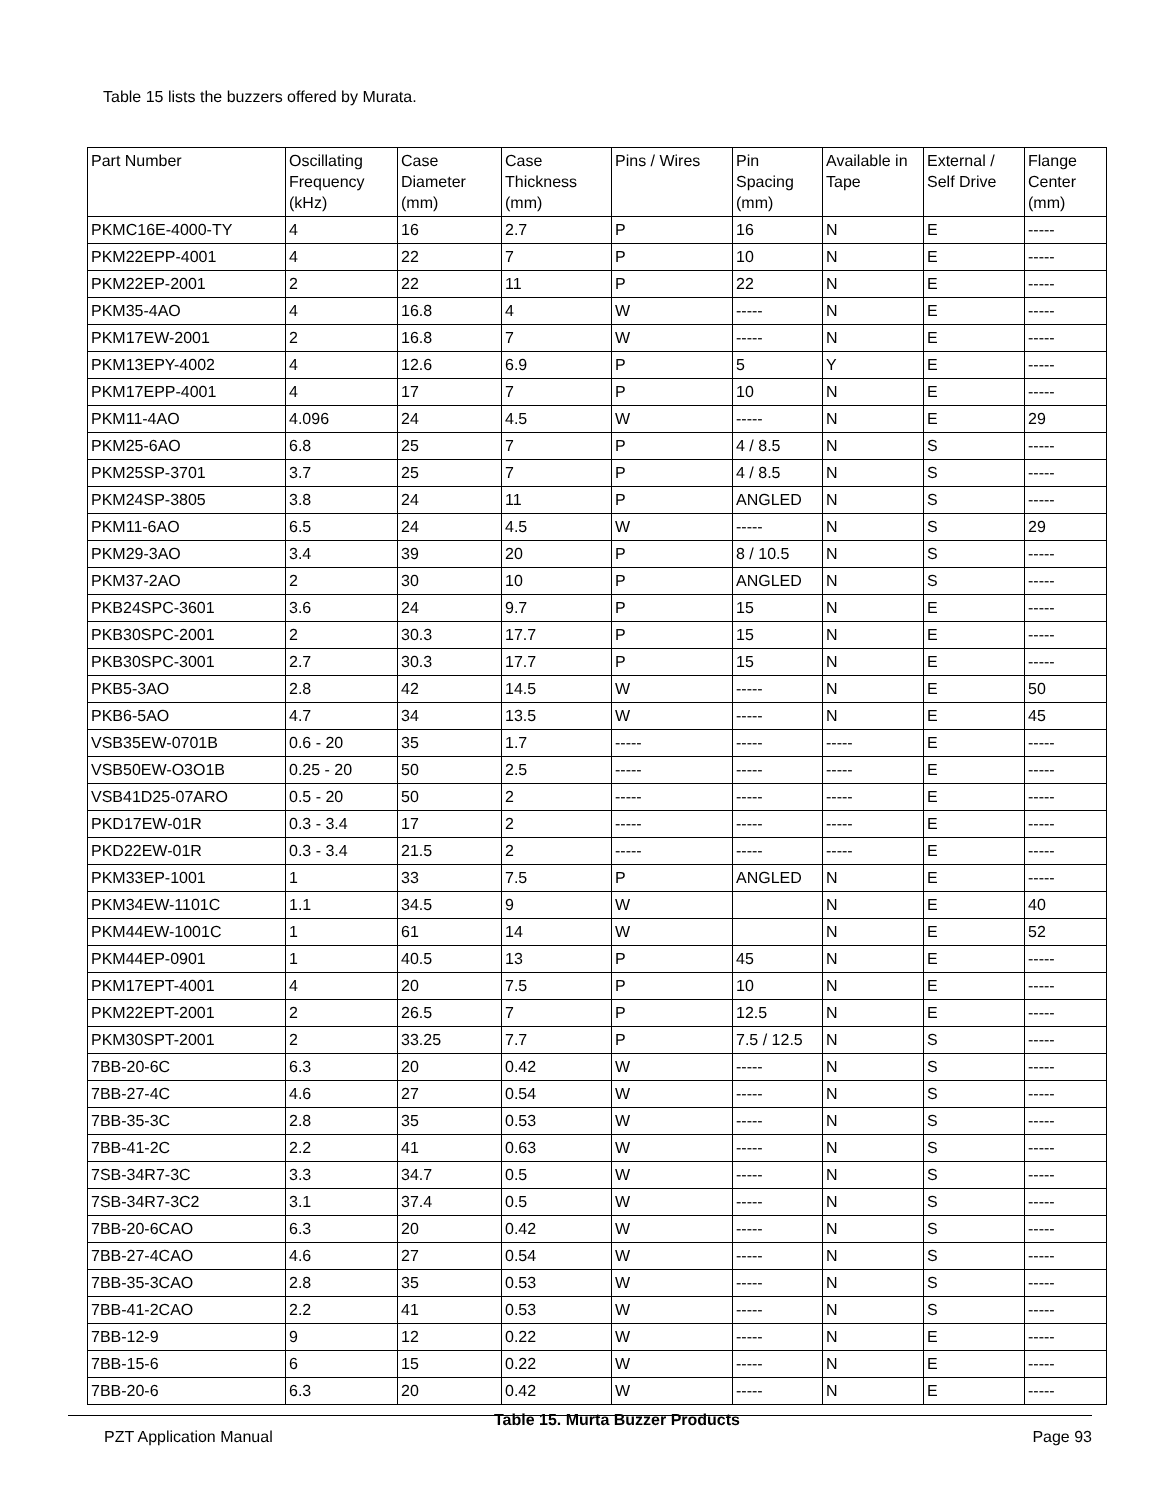Table 15 lists the buzzers offered by Murata.
Table 15. Murta Buzzer Products
| Part Number | Oscillating Frequency (kHz) | Case Diameter (mm) | Case Thickness (mm) | Pins / Wires | Pin Spacing (mm) | Available in Tape | External / Self Drive | Flange Center (mm) |
| --- | --- | --- | --- | --- | --- | --- | --- | --- |
| PKMC16E-4000-TY | 4 | 16 | 2.7 | P | 16 | N | E | ----- |
| PKM22EPP-4001 | 4 | 22 | 7 | P | 10 | N | E | ----- |
| PKM22EP-2001 | 2 | 22 | 11 | P | 22 | N | E | ----- |
| PKM35-4AO | 4 | 16.8 | 4 | W | ----- | N | E | ----- |
| PKM17EW-2001 | 2 | 16.8 | 7 | W | ----- | N | E | ----- |
| PKM13EPY-4002 | 4 | 12.6 | 6.9 | P | 5 | Y | E | ----- |
| PKM17EPP-4001 | 4 | 17 | 7 | P | 10 | N | E | ----- |
| PKM11-4AO | 4.096 | 24 | 4.5 | W | ----- | N | E | 29 |
| PKM25-6AO | 6.8 | 25 | 7 | P | 4 / 8.5 | N | S | ----- |
| PKM25SP-3701 | 3.7 | 25 | 7 | P | 4 / 8.5 | N | S | ----- |
| PKM24SP-3805 | 3.8 | 24 | 11 | P | ANGLED | N | S | ----- |
| PKM11-6AO | 6.5 | 24 | 4.5 | W | ----- | N | S | 29 |
| PKM29-3AO | 3.4 | 39 | 20 | P | 8 / 10.5 | N | S | ----- |
| PKM37-2AO | 2 | 30 | 10 | P | ANGLED | N | S | ----- |
| PKB24SPC-3601 | 3.6 | 24 | 9.7 | P | 15 | N | E | ----- |
| PKB30SPC-2001 | 2 | 30.3 | 17.7 | P | 15 | N | E | ----- |
| PKB30SPC-3001 | 2.7 | 30.3 | 17.7 | P | 15 | N | E | ----- |
| PKB5-3AO | 2.8 | 42 | 14.5 | W | ----- | N | E | 50 |
| PKB6-5AO | 4.7 | 34 | 13.5 | W | ----- | N | E | 45 |
| VSB35EW-0701B | 0.6 - 20 | 35 | 1.7 | ----- | ----- | ----- | E | ----- |
| VSB50EW-O3O1B | 0.25 - 20 | 50 | 2.5 | ----- | ----- | ----- | E | ----- |
| VSB41D25-07ARO | 0.5 - 20 | 50 | 2 | ----- | ----- | ----- | E | ----- |
| PKD17EW-01R | 0.3 - 3.4 | 17 | 2 | ----- | ----- | ----- | E | ----- |
| PKD22EW-01R | 0.3 - 3.4 | 21.5 | 2 | ----- | ----- | ----- | E | ----- |
| PKM33EP-1001 | 1 | 33 | 7.5 | P | ANGLED | N | E | ----- |
| PKM34EW-1101C | 1.1 | 34.5 | 9 | W | | N | E | 40 |
| PKM44EW-1001C | 1 | 61 | 14 | W | | N | E | 52 |
| PKM44EP-0901 | 1 | 40.5 | 13 | P | 45 | N | E | ----- |
| PKM17EPT-4001 | 4 | 20 | 7.5 | P | 10 | N | E | ----- |
| PKM22EPT-2001 | 2 | 26.5 | 7 | P | 12.5 | N | E | ----- |
| PKM30SPT-2001 | 2 | 33.25 | 7.7 | P | 7.5 / 12.5 | N | S | ----- |
| 7BB-20-6C | 6.3 | 20 | 0.42 | W | ----- | N | S | ----- |
| 7BB-27-4C | 4.6 | 27 | 0.54 | W | ----- | N | S | ----- |
| 7BB-35-3C | 2.8 | 35 | 0.53 | W | ----- | N | S | ----- |
| 7BB-41-2C | 2.2 | 41 | 0.63 | W | ----- | N | S | ----- |
| 7SB-34R7-3C | 3.3 | 34.7 | 0.5 | W | ----- | N | S | ----- |
| 7SB-34R7-3C2 | 3.1 | 37.4 | 0.5 | W | ----- | N | S | ----- |
| 7BB-20-6CAO | 6.3 | 20 | 0.42 | W | ----- | N | S | ----- |
| 7BB-27-4CAO | 4.6 | 27 | 0.54 | W | ----- | N | S | ----- |
| 7BB-35-3CAO | 2.8 | 35 | 0.53 | W | ----- | N | S | ----- |
| 7BB-41-2CAO | 2.2 | 41 | 0.53 | W | ----- | N | S | ----- |
| 7BB-12-9 | 9 | 12 | 0.22 | W | ----- | N | E | ----- |
| 7BB-15-6 | 6 | 15 | 0.22 | W | ----- | N | E | ----- |
| 7BB-20-6 | 6.3 | 20 | 0.42 | W | ----- | N | E | ----- |
PZT Application Manual Page 93